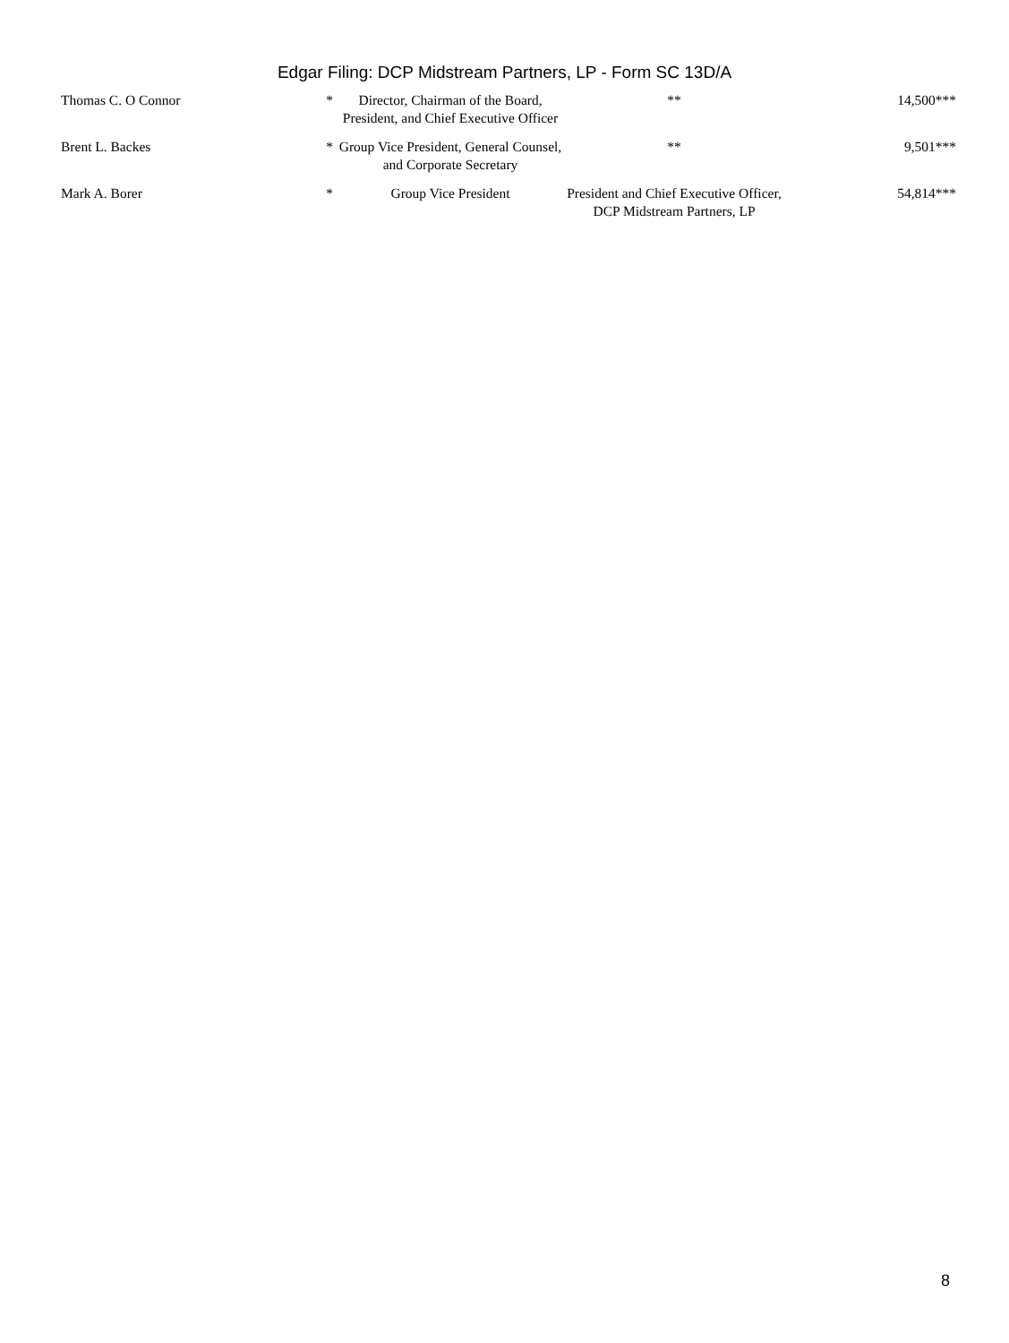Edgar Filing: DCP Midstream Partners, LP - Form SC 13D/A
| Thomas C. O Connor | * | Director, Chairman of the Board, President, and Chief Executive Officer | ** | 14,500*** |
| Brent L. Backes | * | Group Vice President, General Counsel, and Corporate Secretary | ** | 9,501*** |
| Mark A. Borer | * | Group Vice President | President and Chief Executive Officer, DCP Midstream Partners, LP | 54,814*** |
8